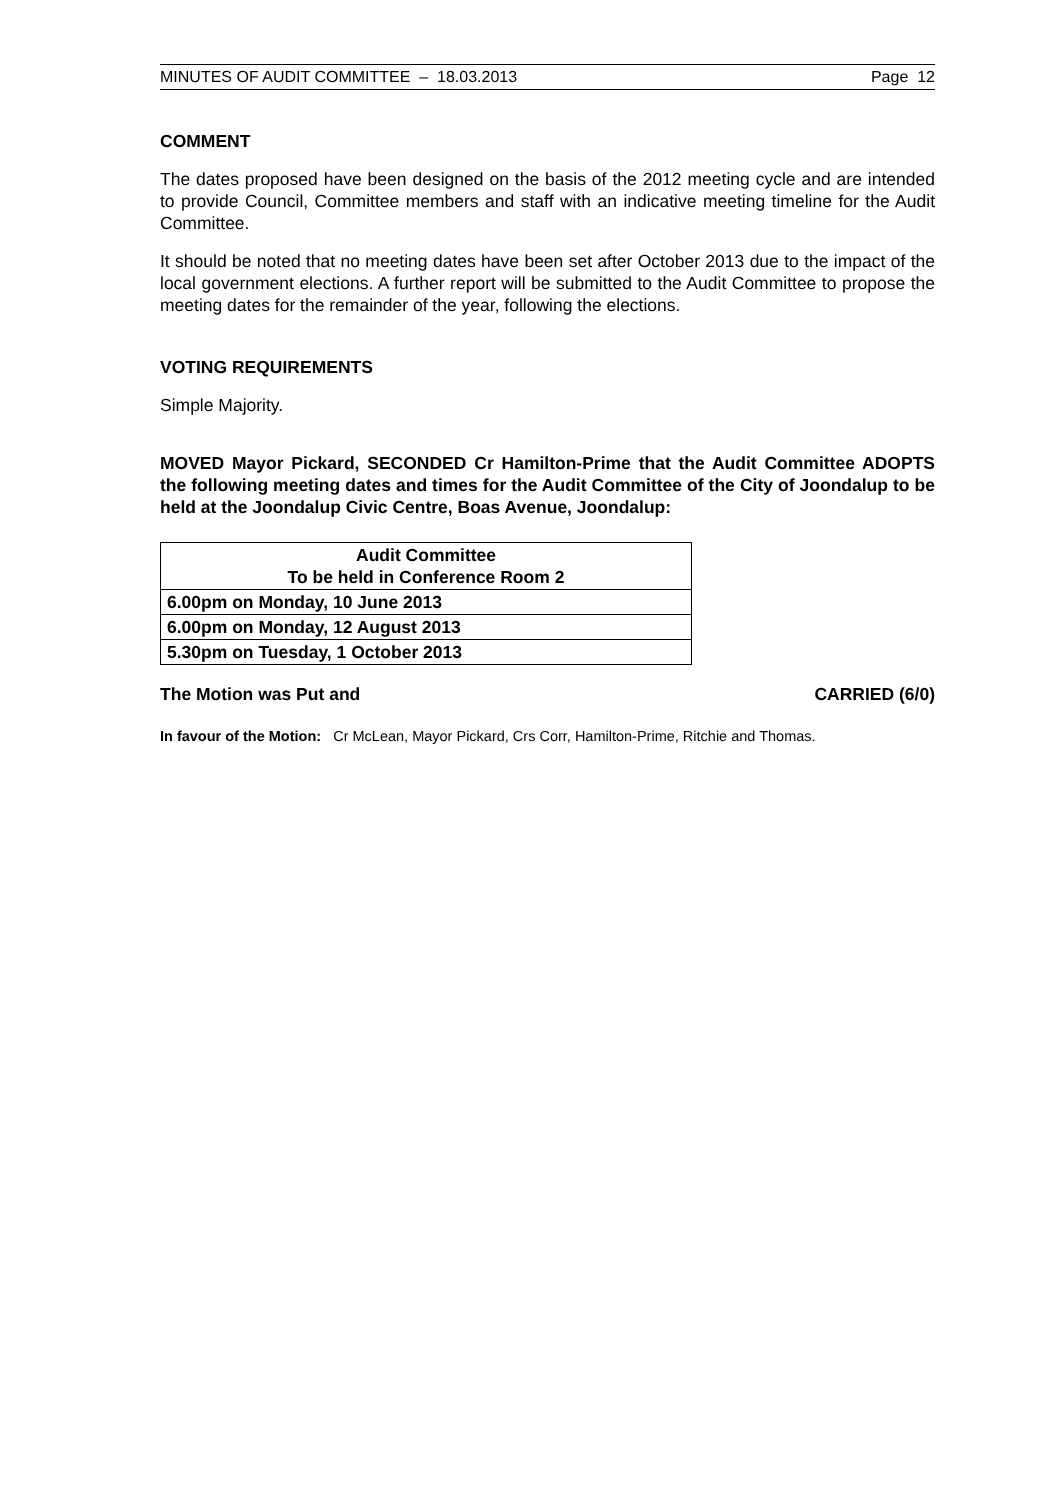MINUTES OF AUDIT COMMITTEE – 18.03.2013 Page 12
COMMENT
The dates proposed have been designed on the basis of the 2012 meeting cycle and are intended to provide Council, Committee members and staff with an indicative meeting timeline for the Audit Committee.
It should be noted that no meeting dates have been set after October 2013 due to the impact of the local government elections. A further report will be submitted to the Audit Committee to propose the meeting dates for the remainder of the year, following the elections.
VOTING REQUIREMENTS
Simple Majority.
MOVED Mayor Pickard, SECONDED Cr Hamilton-Prime that the Audit Committee ADOPTS the following meeting dates and times for the Audit Committee of the City of Joondalup to be held at the Joondalup Civic Centre, Boas Avenue, Joondalup:
| Audit Committee To be held in Conference Room 2 |
| --- |
| 6.00pm on Monday, 10 June 2013 |
| 6.00pm on Monday, 12 August 2013 |
| 5.30pm on Tuesday, 1 October 2013 |
The Motion was Put and CARRIED (6/0)
In favour of the Motion: Cr McLean, Mayor Pickard, Crs Corr, Hamilton-Prime, Ritchie and Thomas.